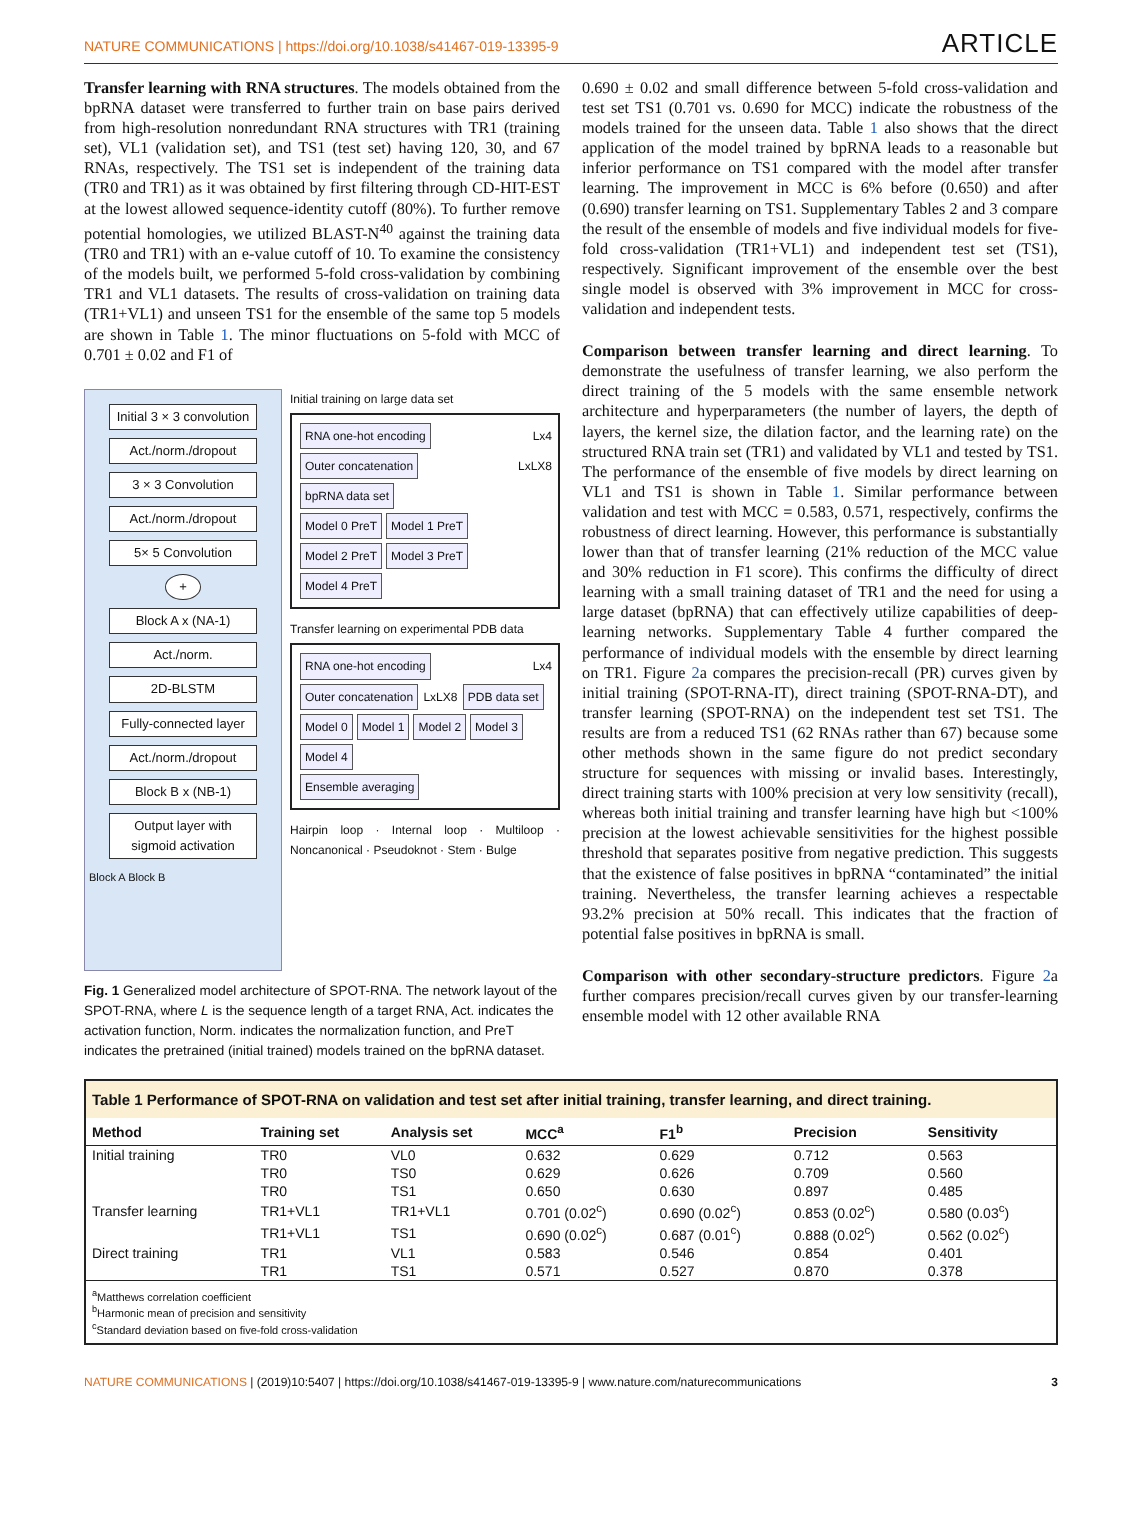NATURE COMMUNICATIONS | https://doi.org/10.1038/s41467-019-13395-9 ARTICLE
Transfer learning with RNA structures. The models obtained from the bpRNA dataset were transferred to further train on base pairs derived from high-resolution nonredundant RNA structures with TR1 (training set), VL1 (validation set), and TS1 (test set) having 120, 30, and 67 RNAs, respectively. The TS1 set is independent of the training data (TR0 and TR1) as it was obtained by first filtering through CD-HIT-EST at the lowest allowed sequence-identity cutoff (80%). To further remove potential homologies, we utilized BLAST-N<sup>40</sup> against the training data (TR0 and TR1) with an e-value cutoff of 10. To examine the consistency of the models built, we performed 5-fold cross-validation by combining TR1 and VL1 datasets. The results of cross-validation on training data (TR1+VL1) and unseen TS1 for the ensemble of the same top 5 models are shown in Table 1. The minor fluctuations on 5-fold with MCC of 0.701 ± 0.02 and F1 of
Initial 3 × 3 convolution
Act./norm./dropout
3 × 3 Convolution
Act./norm./dropout
5× 5 Convolution
+
Block A x (NA-1)
Act./norm.
2D-BLSTM
Fully-connected layer
Act./norm./dropout
Block B x (NB-1)
Output layer with sigmoid activation
Block A Block B
Initial training on large data set
RNA one-hot encoding Lx4 Outer concatenation LxLX8 bpRNA data set
Model 0 PreT Model 1 PreT Model 2 PreT Model 3 PreT Model 4 PreT
Transfer learning on experimental PDB data
RNA one-hot encoding Lx4 Outer concatenation LxLX8 PDB data set
Model 0 Model 1 Model 2 Model 3 Model 4
Ensemble averaging
Hairpin loop · Internal loop · Multiloop · Noncanonical · Pseudoknot · Stem · Bulge
Fig. 1 Generalized model architecture of SPOT-RNA. The network layout of the SPOT-RNA, where L is the sequence length of a target RNA, Act. indicates the activation function, Norm. indicates the normalization function, and PreT indicates the pretrained (initial trained) models trained on the bpRNA dataset.
0.690 ± 0.02 and small difference between 5-fold cross-validation and test set TS1 (0.701 vs. 0.690 for MCC) indicate the robustness of the models trained for the unseen data. Table 1 also shows that the direct application of the model trained by bpRNA leads to a reasonable but inferior performance on TS1 compared with the model after transfer learning. The improvement in MCC is 6% before (0.650) and after (0.690) transfer learning on TS1. Supplementary Tables 2 and 3 compare the result of the ensemble of models and five individual models for five-fold cross-validation (TR1+VL1) and independent test set (TS1), respectively. Significant improvement of the ensemble over the best single model is observed with 3% improvement in MCC for cross-validation and independent tests.
Comparison between transfer learning and direct learning. To demonstrate the usefulness of transfer learning, we also perform the direct training of the 5 models with the same ensemble network architecture and hyperparameters (the number of layers, the depth of layers, the kernel size, the dilation factor, and the learning rate) on the structured RNA train set (TR1) and validated by VL1 and tested by TS1. The performance of the ensemble of five models by direct learning on VL1 and TS1 is shown in Table 1. Similar performance between validation and test with MCC = 0.583, 0.571, respectively, confirms the robustness of direct learning. However, this performance is substantially lower than that of transfer learning (21% reduction of the MCC value and 30% reduction in F1 score). This confirms the difficulty of direct learning with a small training dataset of TR1 and the need for using a large dataset (bpRNA) that can effectively utilize capabilities of deep-learning networks. Supplementary Table 4 further compared the performance of individual models with the ensemble by direct learning on TR1. Figure 2a compares the precision-recall (PR) curves given by initial training (SPOT-RNA-IT), direct training (SPOT-RNA-DT), and transfer learning (SPOT-RNA) on the independent test set TS1. The results are from a reduced TS1 (62 RNAs rather than 67) because some other methods shown in the same figure do not predict secondary structure for sequences with missing or invalid bases. Interestingly, direct training starts with 100% precision at very low sensitivity (recall), whereas both initial training and transfer learning have high but <100% precision at the lowest achievable sensitivities for the highest possible threshold that separates positive from negative prediction. This suggests that the existence of false positives in bpRNA “contaminated” the initial training. Nevertheless, the transfer learning achieves a respectable 93.2% precision at 50% recall. This indicates that the fraction of potential false positives in bpRNA is small.
Comparison with other secondary-structure predictors. Figure 2a further compares precision/recall curves given by our transfer-learning ensemble model with 12 other available RNA
Table 1 Performance of SPOT-RNA on validation and test set after initial training, transfer learning, and direct training.
| Method | Training set | Analysis set | MCC<sup>a</sup> | F1<sup>b</sup> | Precision | Sensitivity |
| --- | --- | --- | --- | --- | --- | --- |
| Initial training | TR0 | VL0 | 0.632 | 0.629 | 0.712 | 0.563 |
| | TR0 | TS0 | 0.629 | 0.626 | 0.709 | 0.560 |
| | TR0 | TS1 | 0.650 | 0.630 | 0.897 | 0.485 |
| Transfer learning | TR1+VL1 | TR1+VL1 | 0.701 (0.02<sup>c</sup>) | 0.690 (0.02<sup>c</sup>) | 0.853 (0.02<sup>c</sup>) | 0.580 (0.03<sup>c</sup>) |
| | TR1+VL1 | TS1 | 0.690 (0.02<sup>c</sup>) | 0.687 (0.01<sup>c</sup>) | 0.888 (0.02<sup>c</sup>) | 0.562 (0.02<sup>c</sup>) |
| Direct training | TR1 | VL1 | 0.583 | 0.546 | 0.854 | 0.401 |
| | TR1 | TS1 | 0.571 | 0.527 | 0.870 | 0.378 |
<sup>a</sup> Matthews correlation coefficient
<sup>b</sup> Harmonic mean of precision and sensitivity
<sup>c</sup> Standard deviation based on five-fold cross-validation
NATURE COMMUNICATIONS | (2019)10:5407 | https://doi.org/10.1038/s41467-019-13395-9 | www.nature.com/naturecommunications 3